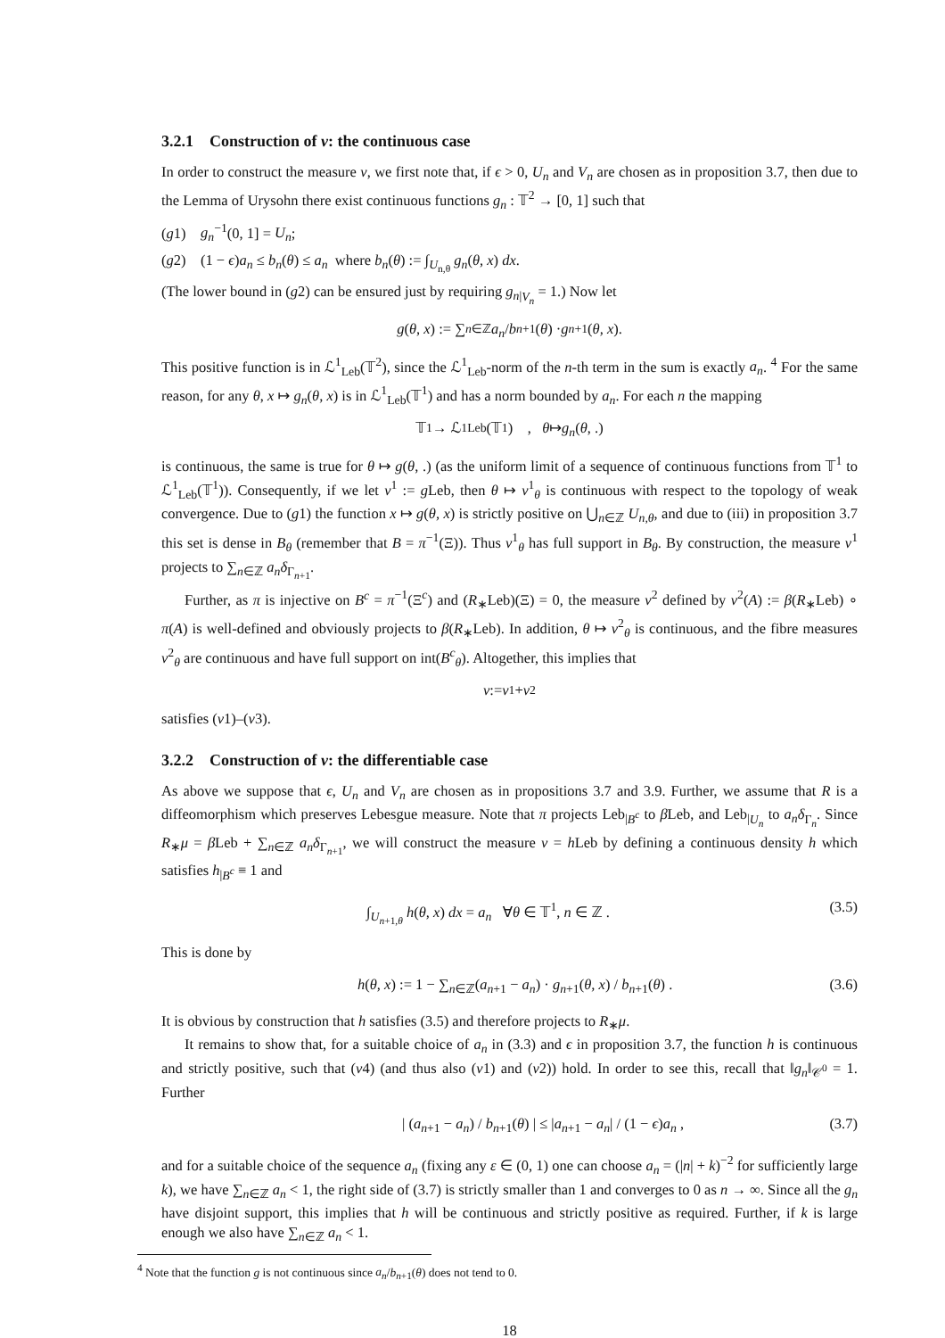3.2.1 Construction of ν: the continuous case
In order to construct the measure ν, we first note that, if ϵ > 0, U<sub>n</sub> and V<sub>n</sub> are chosen as in proposition 3.7, then due to the Lemma of Urysohn there exist continuous functions g<sub>n</sub> : 𝕋<sup>2</sup> → [0, 1] such that
(g1) g<sub>n</sub><sup>−1</sup>(0, 1] = U<sub>n</sub>;
(g2) (1 − ϵ)a<sub>n</sub> ≤ b<sub>n</sub>(θ) ≤ a<sub>n</sub> where b<sub>n</sub>(θ) := ∫<sub>U<sub>n,θ</sub></sub> g<sub>n</sub>(θ, x) dx.
(The lower bound in (g2) can be ensured just by requiring g<sub>n|V<sub>n</sub></sub> = 1.) Now let
g (θ, x) := ∑<sub>n∈ℤ</sub> a<sub>n</sub> / b<sub>n+1</sub>(θ) · g<sub>n+1</sub>(θ, x).
This positive function is in ℒ<sup>1</sup><sub>Leb</sub>(𝕋<sup>2</sup>), since the ℒ<sup>1</sup><sub>Leb</sub>-norm of the n-th term in the sum is exactly a<sub>n</sub>. <sup>4</sup> For the same reason, for any θ, x ↦ g<sub>n</sub>(θ, x) is in ℒ<sup>1</sup><sub>Leb</sub>(𝕋<sup>1</sup>) and has a norm bounded by a<sub>n</sub>. For each n the mapping
𝕋<sup>1</sup> → ℒ<sup>1</sup><sub>Leb</sub>(𝕋<sup>1</sup>) , θ ↦ g<sub>n</sub> (θ, .)
is continuous, the same is true for θ ↦ g(θ, .) (as the uniform limit of a sequence of continuous functions from 𝕋<sup>1</sup> to ℒ<sup>1</sup><sub>Leb</sub>(𝕋<sup>1</sup>)). Consequently, if we let ν<sup>1</sup> := g Leb, then θ ↦ ν<sup>1</sup><sub>θ</sub> is continuous with respect to the topology of weak convergence. Due to (g1) the function x ↦ g(θ, x) is strictly positive on ⋃<sub>n∈ℤ</sub> U<sub>n,θ</sub>, and due to (iii) in proposition 3.7 this set is dense in B<sub>θ</sub> (remember that B = π<sup>−1</sup>(Ξ)). Thus ν<sup>1</sup><sub>θ</sub> has full support in B<sub>θ</sub>. By construction, the measure ν<sup>1</sup> projects to ∑<sub>n∈ℤ</sub> a<sub>n</sub>δ<sub>Γ<sub>n+1</sub></sub>.
Further, as π is injective on B<sup>c</sup> = π<sup>−1</sup>(Ξ<sup>c</sup>) and (R<sub>∗</sub>Leb)(Ξ) = 0, the measure ν<sup>2</sup> defined by ν<sup>2</sup>(A) := β(R<sub>∗</sub>Leb) ∘ π(A) is well-defined and obviously projects to β(R<sub>∗</sub>Leb). In addition, θ ↦ ν<sup>2</sup><sub>θ</sub> is continuous, and the fibre measures ν<sup>2</sup><sub>θ</sub> are continuous and have full support on int(B<sup>c</sup><sub>θ</sub>). Altogether, this implies that
ν := ν<sup>1</sup> + ν<sup>2</sup>
satisfies (ν1)–(ν3).
3.2.2 Construction of ν: the differentiable case
As above we suppose that ϵ, U<sub>n</sub> and V<sub>n</sub> are chosen as in propositions 3.7 and 3.9. Further, we assume that R is a diffeomorphism which preserves Lebesgue measure. Note that π projects Leb<sub>|B<sup>c</sup></sub> to β Leb, and Leb<sub>|U<sub>n</sub></sub> to a<sub>n</sub>δ<sub>Γ<sub>n</sub></sub>. Since R<sub>∗</sub>μ = β Leb + ∑<sub>n∈ℤ</sub> a<sub>n</sub>δ<sub>Γ<sub>n+1</sub></sub>, we will construct the measure ν = h Leb by defining a continuous density h which satisfies h<sub>|B<sup>c</sup></sub> ≡ 1 and
∫<sub>U<sub>n+1,θ</sub></sub> h(θ, x) dx = a<sub>n</sub> ∀θ ∈ 𝕋<sup>1</sup>, n ∈ ℤ . (3.5)
This is done by
h(θ, x) := 1 − ∑<sub>n∈ℤ</sub>(a<sub>n+1</sub> − a<sub>n</sub>) · g<sub>n+1</sub>(θ, x) / b<sub>n+1</sub>(θ) . (3.6)
It is obvious by construction that h satisfies (3.5) and therefore projects to R<sub>∗</sub>μ.
It remains to show that, for a suitable choice of a<sub>n</sub> in (3.3) and ϵ in proposition 3.7, the function h is continuous and strictly positive, such that (ν4) (and thus also (ν1) and (ν2)) hold. In order to see this, recall that ‖g<sub>n</sub>‖<sub>𝒞<sup>0</sup></sub> = 1. Further
| (a<sub>n+1</sub> − a<sub>n</sub>) / b<sub>n+1</sub>(θ) | ≤ |a<sub>n+1</sub> − a<sub>n</sub>| / (1 − ϵ)a<sub>n</sub> , (3.7)
and for a suitable choice of the sequence a<sub>n</sub> (fixing any ε ∈ (0, 1) one can choose a<sub>n</sub> = (|n| + k)<sup>−2</sup> for sufficiently large k), we have ∑<sub>n∈ℤ</sub> a<sub>n</sub> < 1, the right side of (3.7) is strictly smaller than 1 and converges to 0 as n → ∞. Since all the g<sub>n</sub> have disjoint support, this implies that h will be continuous and strictly positive as required. Further, if k is large enough we also have ∑<sub>n∈ℤ</sub> a<sub>n</sub> < 1.
<sup>4</sup> Note that the function g is not continuous since a<sub>n</sub>/b<sub>n+1</sub>(θ) does not tend to 0.
18